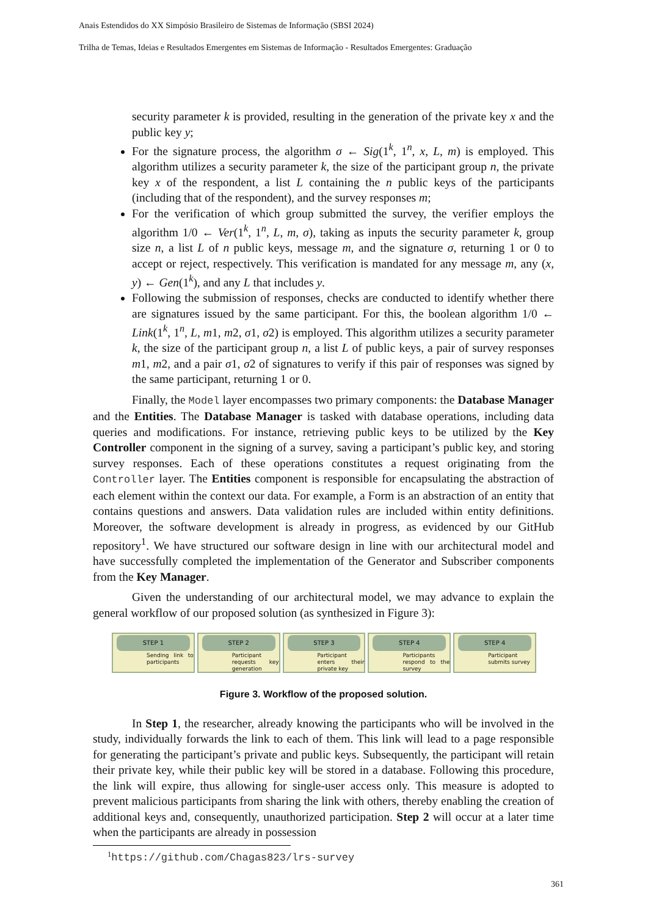Anais Estendidos do XX Simpósio Brasileiro de Sistemas de Informação (SBSI 2024)
Trilha de Temas, Ideias e Resultados Emergentes em Sistemas de Informação - Resultados Emergentes: Graduação
security parameter k is provided, resulting in the generation of the private key x and the public key y;
For the signature process, the algorithm σ ← Sig(1<sup>k</sup>, 1<sup>n</sup>, x, L, m) is employed. This algorithm utilizes a security parameter k, the size of the participant group n, the private key x of the respondent, a list L containing the n public keys of the participants (including that of the respondent), and the survey responses m;
For the verification of which group submitted the survey, the verifier employs the algorithm 1/0 ← Ver(1<sup>k</sup>, 1<sup>n</sup>, L, m, σ), taking as inputs the security parameter k, group size n, a list L of n public keys, message m, and the signature σ, returning 1 or 0 to accept or reject, respectively. This verification is mandated for any message m, any (x, y) ← Gen(1<sup>k</sup>), and any L that includes y.
Following the submission of responses, checks are conducted to identify whether there are signatures issued by the same participant. For this, the boolean algorithm 1/0 ← Link(1<sup>k</sup>, 1<sup>n</sup>, L, m1, m2, σ1, σ2) is employed. This algorithm utilizes a security parameter k, the size of the participant group n, a list L of public keys, a pair of survey responses m1, m2, and a pair σ1, σ2 of signatures to verify if this pair of responses was signed by the same participant, returning 1 or 0.
Finally, the Model layer encompasses two primary components: the Database Manager and the Entities. The Database Manager is tasked with database operations, including data queries and modifications. For instance, retrieving public keys to be utilized by the Key Controller component in the signing of a survey, saving a participant’s public key, and storing survey responses. Each of these operations constitutes a request originating from the Controller layer. The Entities component is responsible for encapsulating the abstraction of each element within the context our data. For example, a Form is an abstraction of an entity that contains questions and answers. Data validation rules are included within entity definitions. Moreover, the software development is already in progress, as evidenced by our GitHub repository<sup>1</sup>. We have structured our software design in line with our architectural model and have successfully completed the implementation of the Generator and Subscriber components from the Key Manager.
Given the understanding of our architectural model, we may advance to explain the general workflow of our proposed solution (as synthesized in Figure 3):
STEP 1
Sending link to participants
STEP 2
Participant requests key generation
STEP 3
Participant enters their private key
STEP 4
Participants respond to the survey
STEP 4
Participant submits survey
Figure 3. Workflow of the proposed solution.
In Step 1, the researcher, already knowing the participants who will be involved in the study, individually forwards the link to each of them. This link will lead to a page responsible for generating the participant’s private and public keys. Subsequently, the participant will retain their private key, while their public key will be stored in a database. Following this procedure, the link will expire, thus allowing for single-user access only. This measure is adopted to prevent malicious participants from sharing the link with others, thereby enabling the creation of additional keys and, consequently, unauthorized participation. Step 2 will occur at a later time when the participants are already in possession
<sup>1</sup> https://github.com/Chagas823/lrs-survey
361